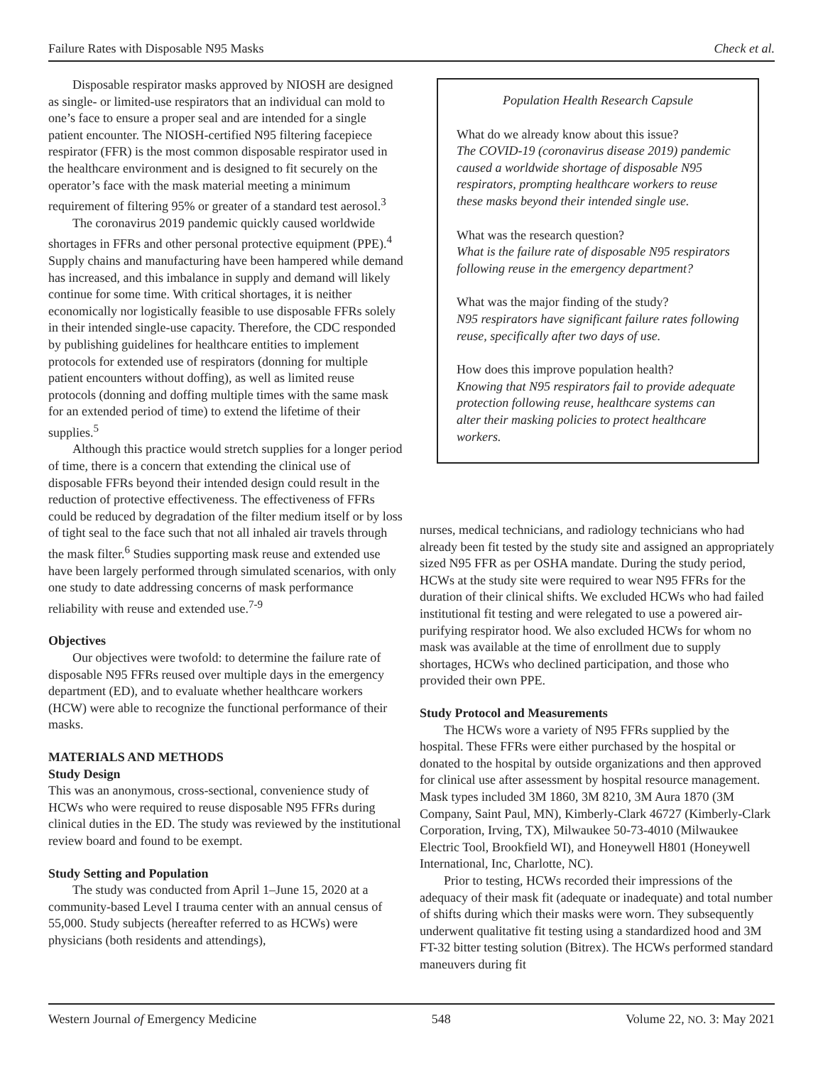Failure Rates with Disposable N95 Masks Check et al.
Disposable respirator masks approved by NIOSH are designed as single- or limited-use respirators that an individual can mold to one’s face to ensure a proper seal and are intended for a single patient encounter. The NIOSH-certified N95 filtering facepiece respirator (FFR) is the most common disposable respirator used in the healthcare environment and is designed to fit securely on the operator’s face with the mask material meeting a minimum requirement of filtering 95% or greater of a standard test aerosol.<sup>3</sup>
The coronavirus 2019 pandemic quickly caused worldwide shortages in FFRs and other personal protective equipment (PPE).<sup>4</sup> Supply chains and manufacturing have been hampered while demand has increased, and this imbalance in supply and demand will likely continue for some time. With critical shortages, it is neither economically nor logistically feasible to use disposable FFRs solely in their intended single-use capacity. Therefore, the CDC responded by publishing guidelines for healthcare entities to implement protocols for extended use of respirators (donning for multiple patient encounters without doffing), as well as limited reuse protocols (donning and doffing multiple times with the same mask for an extended period of time) to extend the lifetime of their supplies.<sup>5</sup>
Although this practice would stretch supplies for a longer period of time, there is a concern that extending the clinical use of disposable FFRs beyond their intended design could result in the reduction of protective effectiveness. The effectiveness of FFRs could be reduced by degradation of the filter medium itself or by loss of tight seal to the face such that not all inhaled air travels through the mask filter.<sup>6</sup> Studies supporting mask reuse and extended use have been largely performed through simulated scenarios, with only one study to date addressing concerns of mask performance reliability with reuse and extended use.<sup>7-9</sup>
Objectives
Our objectives were twofold: to determine the failure rate of disposable N95 FFRs reused over multiple days in the emergency department (ED), and to evaluate whether healthcare workers (HCW) were able to recognize the functional performance of their masks.
MATERIALS AND METHODS
Study Design
This was an anonymous, cross-sectional, convenience study of HCWs who were required to reuse disposable N95 FFRs during clinical duties in the ED. The study was reviewed by the institutional review board and found to be exempt.
Study Setting and Population
The study was conducted from April 1–June 15, 2020 at a community-based Level I trauma center with an annual census of 55,000. Study subjects (hereafter referred to as HCWs) were physicians (both residents and attendings),
Population Health Research Capsule
What do we already know about this issue?
The COVID-19 (coronavirus disease 2019) pandemic caused a worldwide shortage of disposable N95 respirators, prompting healthcare workers to reuse these masks beyond their intended single use.
What was the research question?
What is the failure rate of disposable N95 respirators following reuse in the emergency department?
What was the major finding of the study?
N95 respirators have significant failure rates following reuse, specifically after two days of use.
How does this improve population health?
Knowing that N95 respirators fail to provide adequate protection following reuse, healthcare systems can alter their masking policies to protect healthcare workers.
nurses, medical technicians, and radiology technicians who had already been fit tested by the study site and assigned an appropriately sized N95 FFR as per OSHA mandate. During the study period, HCWs at the study site were required to wear N95 FFRs for the duration of their clinical shifts. We excluded HCWs who had failed institutional fit testing and were relegated to use a powered air-purifying respirator hood. We also excluded HCWs for whom no mask was available at the time of enrollment due to supply shortages, HCWs who declined participation, and those who provided their own PPE.
Study Protocol and Measurements
The HCWs wore a variety of N95 FFRs supplied by the hospital. These FFRs were either purchased by the hospital or donated to the hospital by outside organizations and then approved for clinical use after assessment by hospital resource management. Mask types included 3M 1860, 3M 8210, 3M Aura 1870 (3M Company, Saint Paul, MN), Kimberly-Clark 46727 (Kimberly-Clark Corporation, Irving, TX), Milwaukee 50-73-4010 (Milwaukee Electric Tool, Brookfield WI), and Honeywell H801 (Honeywell International, Inc, Charlotte, NC).
Prior to testing, HCWs recorded their impressions of the adequacy of their mask fit (adequate or inadequate) and total number of shifts during which their masks were worn. They subsequently underwent qualitative fit testing using a standardized hood and 3M FT-32 bitter testing solution (Bitrex). The HCWs performed standard maneuvers during fit
Western Journal of Emergency Medicine 548 Volume 22, NO. 3: May 2021